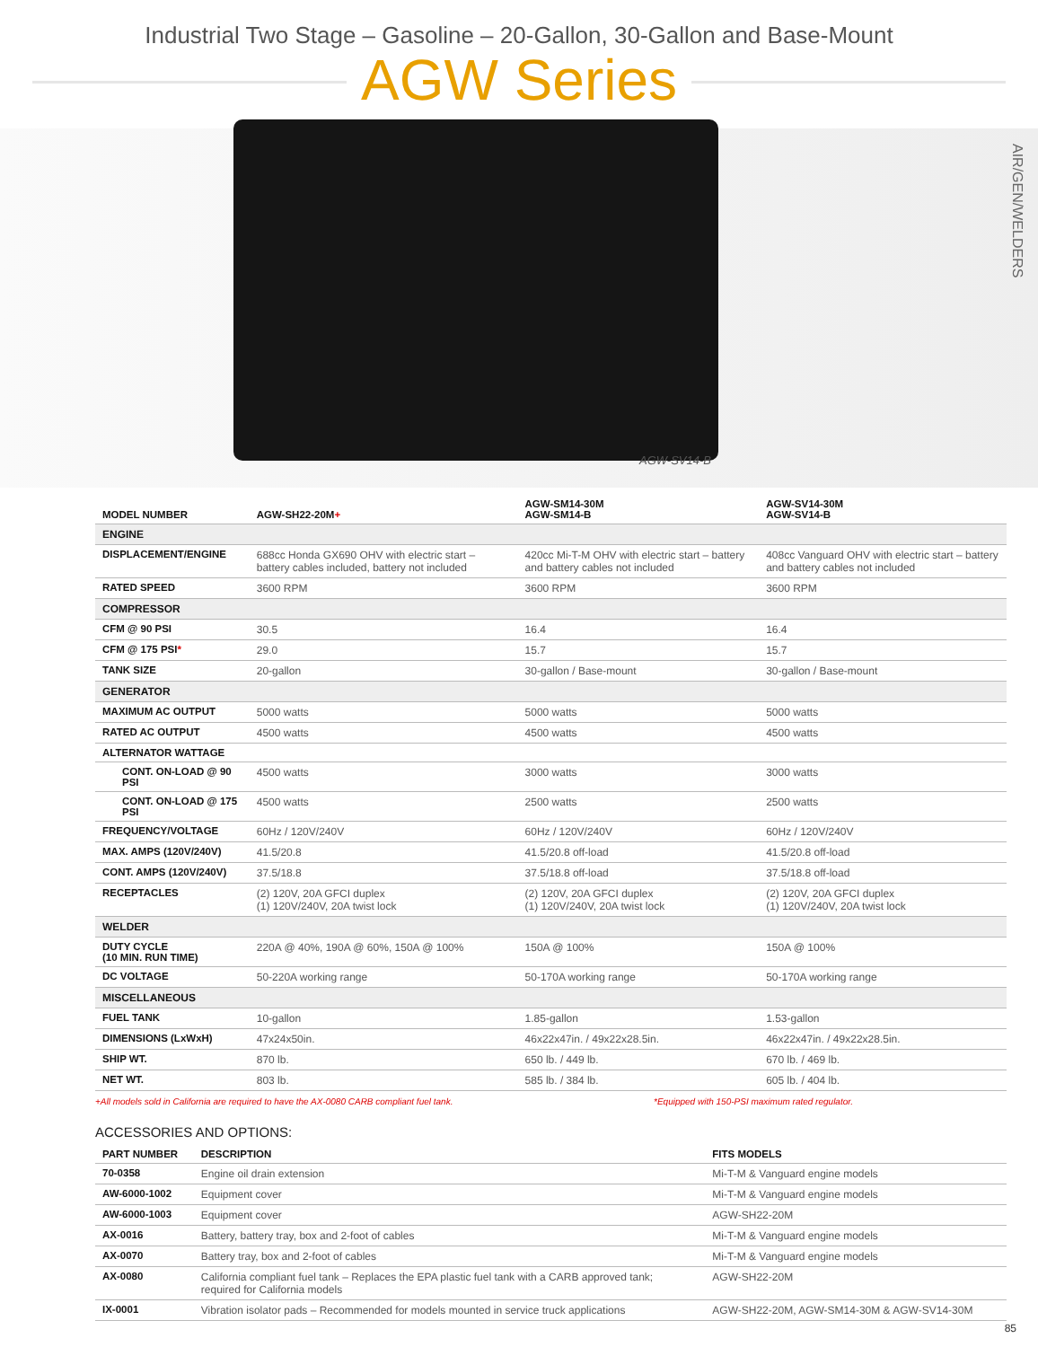Industrial Two Stage – Gasoline – 20-Gallon, 30-Gallon and Base-Mount
AGW Series
AGW-SV14-B
AIR/GEN/WELDERS
| MODEL NUMBER | AGW-SH22-20M + | AGW-SM14-30M AGW-SM14-B | AGW-SV14-30M AGW-SV14-B |
| --- | --- | --- | --- |
| ENGINE | | | |
| DISPLACEMENT/ENGINE | 688cc Honda GX690 OHV with electric start – battery cables included, battery not included | 420cc Mi-T-M OHV with electric start – battery and battery cables not included | 408cc Vanguard OHV with electric start – battery and battery cables not included |
| RATED SPEED | 3600 RPM | 3600 RPM | 3600 RPM |
| COMPRESSOR | | | |
| CFM @ 90 PSI | 30.5 | 16.4 | 16.4 |
| CFM @ 175 PSI * | 29.0 | 15.7 | 15.7 |
| TANK SIZE | 20-gallon | 30-gallon / Base-mount | 30-gallon / Base-mount |
| GENERATOR | | | |
| MAXIMUM AC OUTPUT | 5000 watts | 5000 watts | 5000 watts |
| RATED AC OUTPUT | 4500 watts | 4500 watts | 4500 watts |
| ALTERNATOR WATTAGE | | | |
| CONT. ON-LOAD @ 90 PSI | 4500 watts | 3000 watts | 3000 watts |
| CONT. ON-LOAD @ 175 PSI | 4500 watts | 2500 watts | 2500 watts |
| FREQUENCY/VOLTAGE | 60Hz / 120V/240V | 60Hz / 120V/240V | 60Hz / 120V/240V |
| MAX. AMPS (120V/240V) | 41.5/20.8 | 41.5/20.8 off-load | 41.5/20.8 off-load |
| CONT. AMPS (120V/240V) | 37.5/18.8 | 37.5/18.8 off-load | 37.5/18.8 off-load |
| RECEPTACLES | (2) 120V, 20A GFCI duplex (1) 120V/240V, 20A twist lock | (2) 120V, 20A GFCI duplex (1) 120V/240V, 20A twist lock | (2) 120V, 20A GFCI duplex (1) 120V/240V, 20A twist lock |
| WELDER | | | |
| DUTY CYCLE (10 MIN. RUN TIME) | 220A @ 40%, 190A @ 60%, 150A @ 100% | 150A @ 100% | 150A @ 100% |
| DC VOLTAGE | 50-220A working range | 50-170A working range | 50-170A working range |
| MISCELLANEOUS | | | |
| FUEL TANK | 10-gallon | 1.85-gallon | 1.53-gallon |
| DIMENSIONS (LxWxH) | 47x24x50in. | 46x22x47in. / 49x22x28.5in. | 46x22x47in. / 49x22x28.5in. |
| SHIP WT. | 870 lb. | 650 lb. / 449 lb. | 670 lb. / 469 lb. |
| NET WT. | 803 lb. | 585 lb. / 384 lb. | 605 lb. / 404 lb. |
+All models sold in California are required to have the AX-0080 CARB compliant fuel tank. *Equipped with 150-PSI maximum rated regulator.
ACCESSORIES AND OPTIONS:
| PART NUMBER | DESCRIPTION | FITS MODELS |
| --- | --- | --- |
| 70-0358 | Engine oil drain extension | Mi-T-M & Vanguard engine models |
| AW-6000-1002 | Equipment cover | Mi-T-M & Vanguard engine models |
| AW-6000-1003 | Equipment cover | AGW-SH22-20M |
| AX-0016 | Battery, battery tray, box and 2-foot of cables | Mi-T-M & Vanguard engine models |
| AX-0070 | Battery tray, box and 2-foot of cables | Mi-T-M & Vanguard engine models |
| AX-0080 | California compliant fuel tank – Replaces the EPA plastic fuel tank with a CARB approved tank; required for California models | AGW-SH22-20M |
| IX-0001 | Vibration isolator pads – Recommended for models mounted in service truck applications | AGW-SH22-20M, AGW-SM14-30M & AGW-SV14-30M |
85